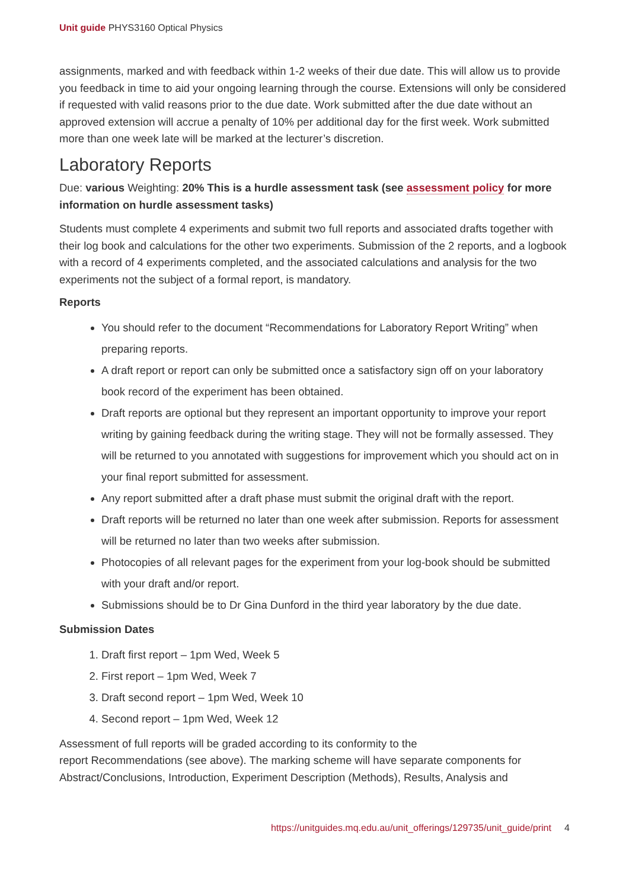Unit guide PHYS3160 Optical Physics
assignments, marked and with feedback within 1-2 weeks of their due date. This will allow us to provide you feedback in time to aid your ongoing learning through the course. Extensions will only be considered if requested with valid reasons prior to the due date. Work submitted after the due date without an approved extension will accrue a penalty of 10% per additional day for the first week. Work submitted more than one week late will be marked at the lecturer’s discretion.
Laboratory Reports
Due: various Weighting: 20% This is a hurdle assessment task (see assessment policy for more information on hurdle assessment tasks)
Students must complete 4 experiments and submit two full reports and associated drafts together with their log book and calculations for the other two experiments. Submission of the 2 reports, and a logbook with a record of 4 experiments completed, and the associated calculations and analysis for the two experiments not the subject of a formal report, is mandatory.
Reports
You should refer to the document “Recommendations for Laboratory Report Writing” when preparing reports.
A draft report or report can only be submitted once a satisfactory sign off on your laboratory book record of the experiment has been obtained.
Draft reports are optional but they represent an important opportunity to improve your report writing by gaining feedback during the writing stage. They will not be formally assessed. They will be returned to you annotated with suggestions for improvement which you should act on in your final report submitted for assessment.
Any report submitted after a draft phase must submit the original draft with the report.
Draft reports will be returned no later than one week after submission. Reports for assessment will be returned no later than two weeks after submission.
Photocopies of all relevant pages for the experiment from your log-book should be submitted with your draft and/or report.
Submissions should be to Dr Gina Dunford in the third year laboratory by the due date.
Submission Dates
1. Draft first report – 1pm Wed, Week 5
2. First report – 1pm Wed, Week 7
3. Draft second report – 1pm Wed, Week 10
4. Second report – 1pm Wed, Week 12
Assessment of full reports will be graded according to its conformity to the
report Recommendations (see above). The marking scheme will have separate components for Abstract/Conclusions, Introduction, Experiment Description (Methods), Results, Analysis and
https://unitguides.mq.edu.au/unit_offerings/129735/unit_guide/print 4